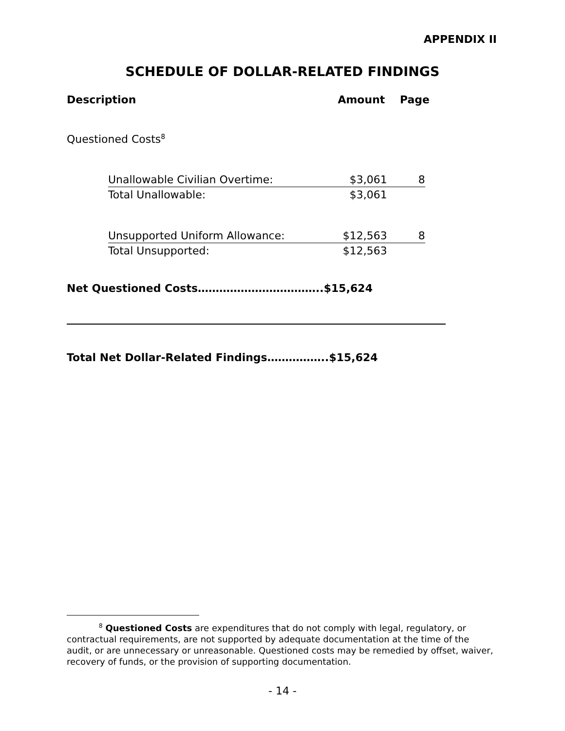APPENDIX II
SCHEDULE OF DOLLAR-RELATED FINDINGS
Description Amount Page
Questioned Costs<sup>8</sup>
| Unallowable Civilian Overtime: | $3,061 | 8 |
| Total Unallowable: | $3,061 | |
| Unsupported Uniform Allowance: | $12,563 | 8 |
| Total Unsupported: | $12,563 | |
Net Questioned Costs……………………………..$15,624
Total Net Dollar-Related Findings……………..$15,624
<sup>8</sup> Questioned Costs are expenditures that do not comply with legal, regulatory, or contractual requirements, are not supported by adequate documentation at the time of the audit, or are unnecessary or unreasonable. Questioned costs may be remedied by offset, waiver, recovery of funds, or the provision of supporting documentation.
- 14 -